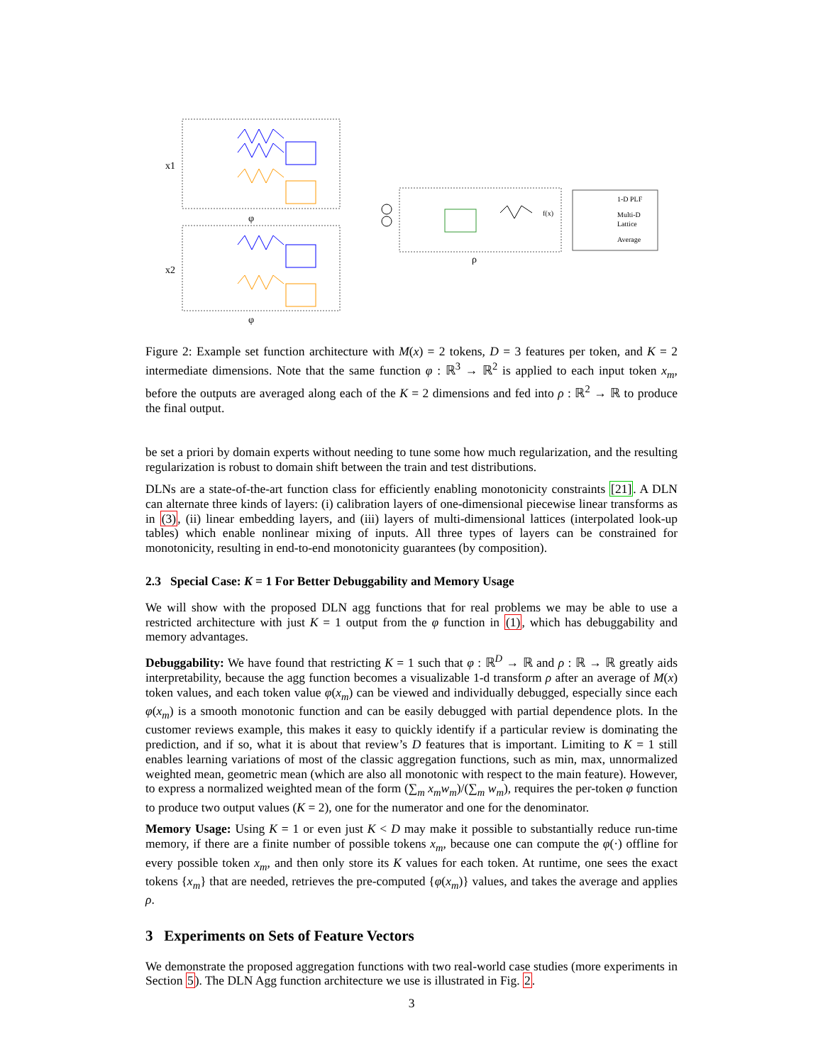x1
x2
φ
φ
ρ
f(x)
1-D PLF
Multi-D
Lattice
Average
Figure 2: Example set function architecture with M(x) = 2 tokens, D = 3 features per token, and K = 2 intermediate dimensions. Note that the same function φ : ℝ<sup>3</sup> → ℝ<sup>2</sup> is applied to each input token x<sub>m</sub>, before the outputs are averaged along each of the K = 2 dimensions and fed into ρ : ℝ<sup>2</sup> → ℝ to produce the final output.
be set a priori by domain experts without needing to tune some how much regularization, and the resulting regularization is robust to domain shift between the train and test distributions.
DLNs are a state-of-the-art function class for efficiently enabling monotonicity constraints [21]. A DLN can alternate three kinds of layers: (i) calibration layers of one-dimensional piecewise linear transforms as in (3), (ii) linear embedding layers, and (iii) layers of multi-dimensional lattices (interpolated look-up tables) which enable nonlinear mixing of inputs. All three types of layers can be constrained for monotonicity, resulting in end-to-end monotonicity guarantees (by composition).
2.3 Special Case: K = 1 For Better Debuggability and Memory Usage
We will show with the proposed DLN agg functions that for real problems we may be able to use a restricted architecture with just K = 1 output from the φ function in (1), which has debuggability and memory advantages.
Debuggability: We have found that restricting K = 1 such that φ : ℝ<sup>D</sup> → ℝ and ρ : ℝ → ℝ greatly aids interpretability, because the agg function becomes a visualizable 1-d transform ρ after an average of M(x) token values, and each token value φ(x<sub>m</sub>) can be viewed and individually debugged, especially since each φ(x<sub>m</sub>) is a smooth monotonic function and can be easily debugged with partial dependence plots. In the customer reviews example, this makes it easy to quickly identify if a particular review is dominating the prediction, and if so, what it is about that review’s D features that is important. Limiting to K = 1 still enables learning variations of most of the classic aggregation functions, such as min, max, unnormalized weighted mean, geometric mean (which are also all monotonic with respect to the main feature). However, to express a normalized weighted mean of the form (∑<sub>m</sub> x<sub>m</sub>w<sub>m</sub>)/(∑<sub>m</sub> w<sub>m</sub>), requires the per-token φ function to produce two output values (K = 2), one for the numerator and one for the denominator.
Memory Usage: Using K = 1 or even just K < D may make it possible to substantially reduce run-time memory, if there are a finite number of possible tokens x<sub>m</sub>, because one can compute the φ(·) offline for every possible token x<sub>m</sub>, and then only store its K values for each token. At runtime, one sees the exact tokens {x<sub>m</sub>} that are needed, retrieves the pre-computed {φ(x<sub>m</sub>)} values, and takes the average and applies ρ.
3 Experiments on Sets of Feature Vectors
We demonstrate the proposed aggregation functions with two real-world case studies (more experiments in Section 5). The DLN Agg function architecture we use is illustrated in Fig. 2.
3